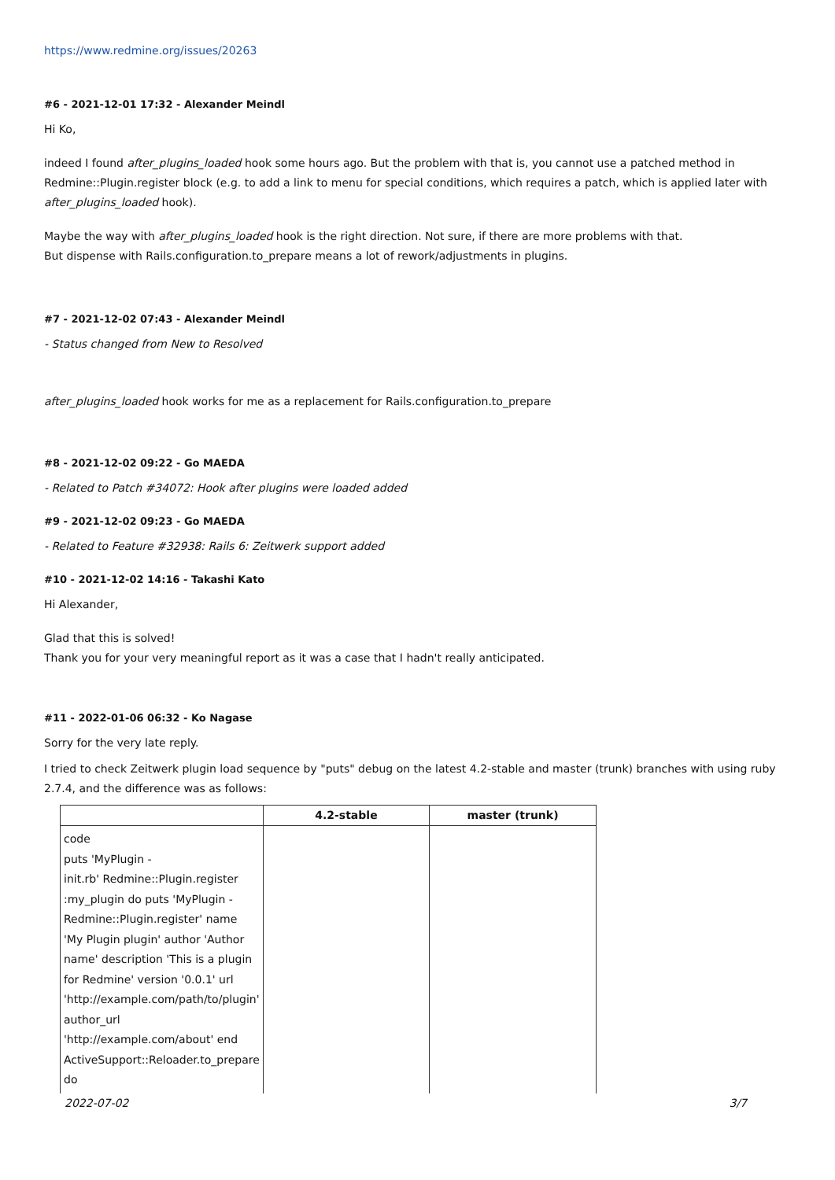https://www.redmine.org/issues/20263
#6 - 2021-12-01 17:32 - Alexander Meindl
Hi Ko,
indeed I found after_plugins_loaded hook some hours ago. But the problem with that is, you cannot use a patched method in Redmine::Plugin.register block (e.g. to add a link to menu for special conditions, which requires a patch, which is applied later with after_plugins_loaded hook).
Maybe the way with after_plugins_loaded hook is the right direction. Not sure, if there are more problems with that.
But dispense with Rails.configuration.to_prepare means a lot of rework/adjustments in plugins.
#7 - 2021-12-02 07:43 - Alexander Meindl
- Status changed from New to Resolved
after_plugins_loaded hook works for me as a replacement for Rails.configuration.to_prepare
#8 - 2021-12-02 09:22 - Go MAEDA
- Related to Patch #34072: Hook after plugins were loaded added
#9 - 2021-12-02 09:23 - Go MAEDA
- Related to Feature #32938: Rails 6: Zeitwerk support added
#10 - 2021-12-02 14:16 - Takashi Kato
Hi Alexander,
Glad that this is solved!
Thank you for your very meaningful report as it was a case that I hadn't really anticipated.
#11 - 2022-01-06 06:32 - Ko Nagase
Sorry for the very late reply.
I tried to check Zeitwerk plugin load sequence by "puts" debug on the latest 4.2-stable and master (trunk) branches with using ruby 2.7.4, and the difference was as follows:
| | 4.2-stable | master (trunk) |
| --- | --- | --- |
| code puts 'MyPlugin - init.rb' Redmine::Plugin.register :my_plugin do puts 'MyPlugin - Redmine::Plugin.register' name 'My Plugin plugin' author 'Author name' description 'This is a plugin for Redmine' version '0.0.1' url 'http://example.com/path/to/plugin' author_url 'http://example.com/about' end ActiveSupport::Reloader.to_prepare do | | |
2022-07-02 3/7